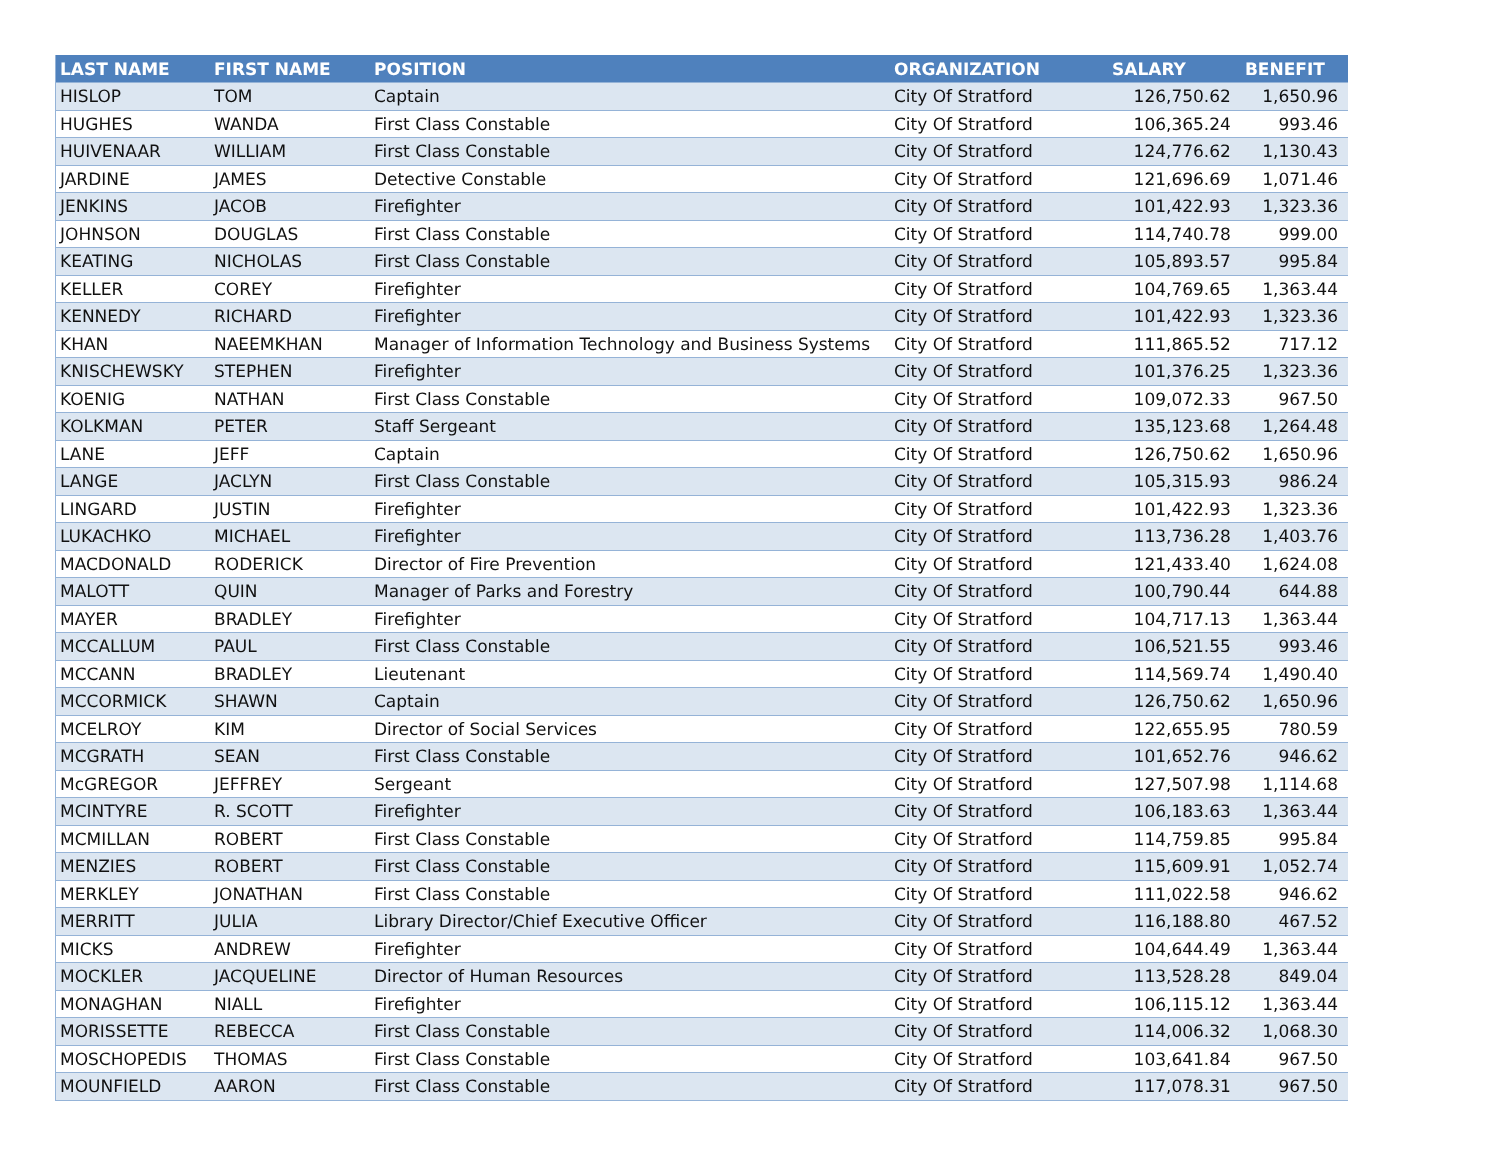| LAST NAME | FIRST NAME | POSITION | ORGANIZATION | SALARY | BENEFIT |
| --- | --- | --- | --- | --- | --- |
| HISLOP | TOM | Captain | City Of Stratford | 126,750.62 | 1,650.96 |
| HUGHES | WANDA | First Class Constable | City Of Stratford | 106,365.24 | 993.46 |
| HUIVENAAR | WILLIAM | First Class Constable | City Of Stratford | 124,776.62 | 1,130.43 |
| JARDINE | JAMES | Detective Constable | City Of Stratford | 121,696.69 | 1,071.46 |
| JENKINS | JACOB | Firefighter | City Of Stratford | 101,422.93 | 1,323.36 |
| JOHNSON | DOUGLAS | First Class Constable | City Of Stratford | 114,740.78 | 999.00 |
| KEATING | NICHOLAS | First Class Constable | City Of Stratford | 105,893.57 | 995.84 |
| KELLER | COREY | Firefighter | City Of Stratford | 104,769.65 | 1,363.44 |
| KENNEDY | RICHARD | Firefighter | City Of Stratford | 101,422.93 | 1,323.36 |
| KHAN | NAEEMKHAN | Manager of Information Technology and Business Systems | City Of Stratford | 111,865.52 | 717.12 |
| KNISCHEWSKY | STEPHEN | Firefighter | City Of Stratford | 101,376.25 | 1,323.36 |
| KOENIG | NATHAN | First Class Constable | City Of Stratford | 109,072.33 | 967.50 |
| KOLKMAN | PETER | Staff Sergeant | City Of Stratford | 135,123.68 | 1,264.48 |
| LANE | JEFF | Captain | City Of Stratford | 126,750.62 | 1,650.96 |
| LANGE | JACLYN | First Class Constable | City Of Stratford | 105,315.93 | 986.24 |
| LINGARD | JUSTIN | Firefighter | City Of Stratford | 101,422.93 | 1,323.36 |
| LUKACHKO | MICHAEL | Firefighter | City Of Stratford | 113,736.28 | 1,403.76 |
| MACDONALD | RODERICK | Director of Fire Prevention | City Of Stratford | 121,433.40 | 1,624.08 |
| MALOTT | QUIN | Manager of Parks and Forestry | City Of Stratford | 100,790.44 | 644.88 |
| MAYER | BRADLEY | Firefighter | City Of Stratford | 104,717.13 | 1,363.44 |
| MCCALLUM | PAUL | First Class Constable | City Of Stratford | 106,521.55 | 993.46 |
| MCCANN | BRADLEY | Lieutenant | City Of Stratford | 114,569.74 | 1,490.40 |
| MCCORMICK | SHAWN | Captain | City Of Stratford | 126,750.62 | 1,650.96 |
| MCELROY | KIM | Director of Social Services | City Of Stratford | 122,655.95 | 780.59 |
| MCGRATH | SEAN | First Class Constable | City Of Stratford | 101,652.76 | 946.62 |
| McGREGOR | JEFFREY | Sergeant | City Of Stratford | 127,507.98 | 1,114.68 |
| MCINTYRE | R. SCOTT | Firefighter | City Of Stratford | 106,183.63 | 1,363.44 |
| MCMILLAN | ROBERT | First Class Constable | City Of Stratford | 114,759.85 | 995.84 |
| MENZIES | ROBERT | First Class Constable | City Of Stratford | 115,609.91 | 1,052.74 |
| MERKLEY | JONATHAN | First Class Constable | City Of Stratford | 111,022.58 | 946.62 |
| MERRITT | JULIA | Library Director/Chief Executive Officer | City Of Stratford | 116,188.80 | 467.52 |
| MICKS | ANDREW | Firefighter | City Of Stratford | 104,644.49 | 1,363.44 |
| MOCKLER | JACQUELINE | Director of Human Resources | City Of Stratford | 113,528.28 | 849.04 |
| MONAGHAN | NIALL | Firefighter | City Of Stratford | 106,115.12 | 1,363.44 |
| MORISSETTE | REBECCA | First Class Constable | City Of Stratford | 114,006.32 | 1,068.30 |
| MOSCHOPEDIS | THOMAS | First Class Constable | City Of Stratford | 103,641.84 | 967.50 |
| MOUNFIELD | AARON | First Class Constable | City Of Stratford | 117,078.31 | 967.50 |